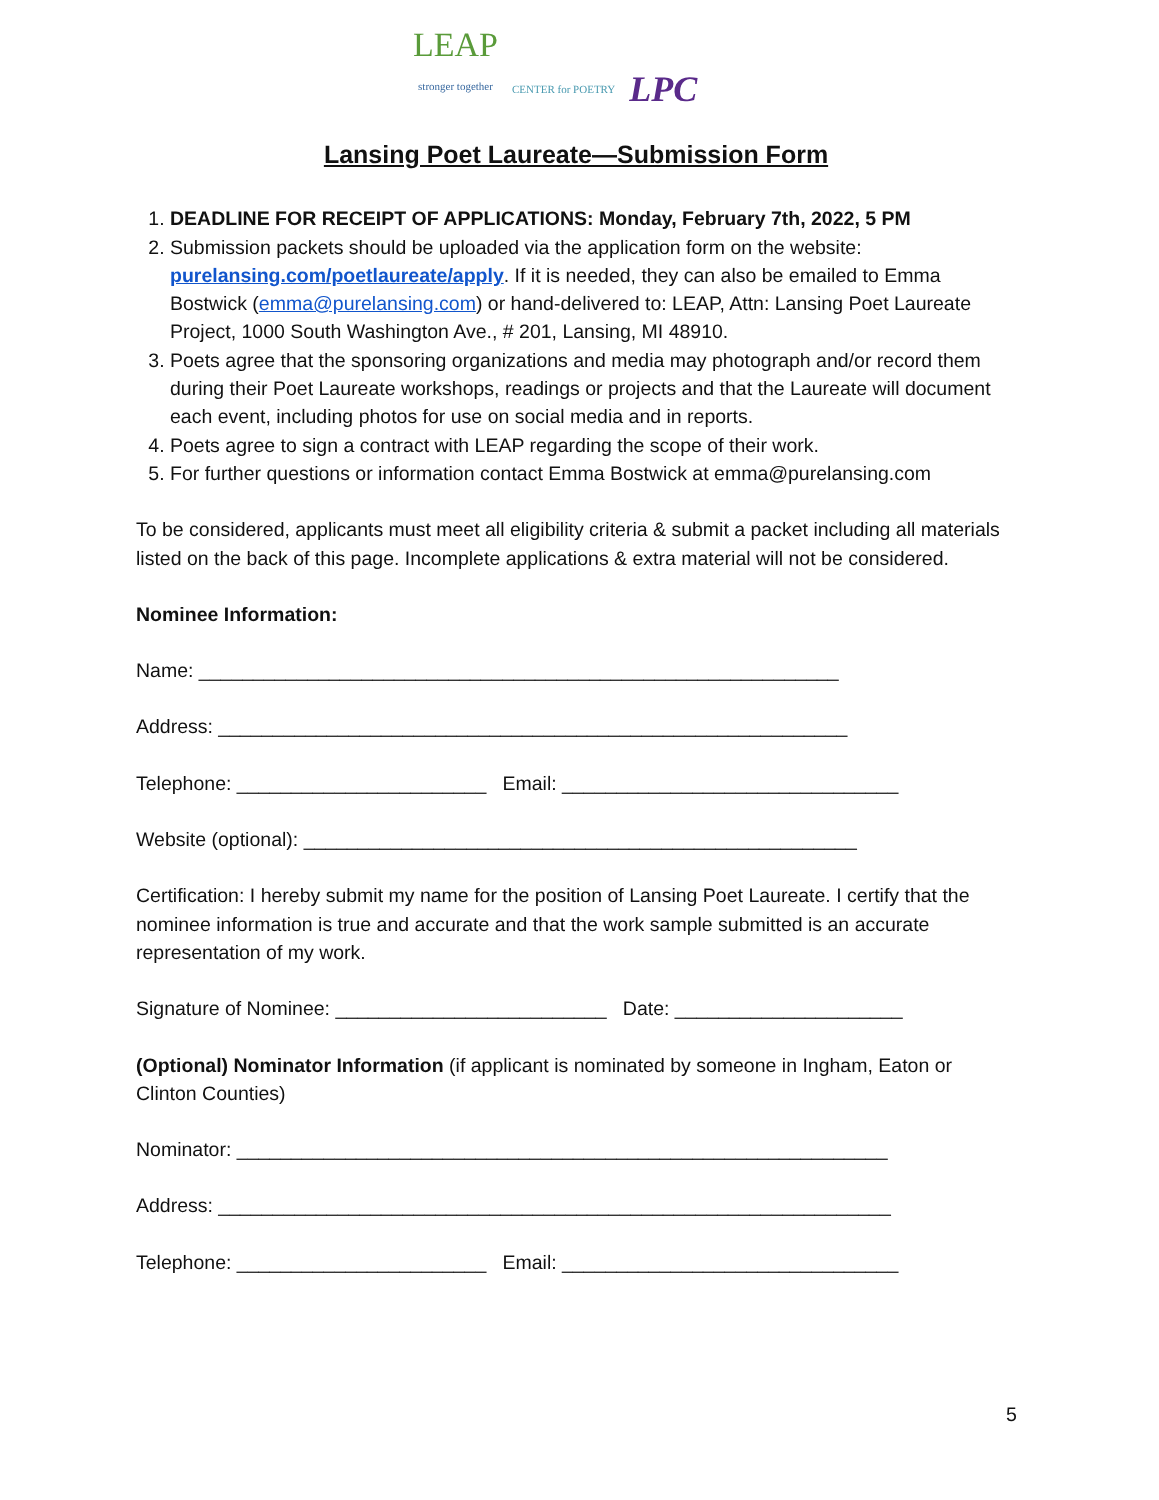LEAP
stronger together
CENTER for POETRY
LPC
Lansing Poet Laureate—Submission Form
1. DEADLINE FOR RECEIPT OF APPLICATIONS: Monday, February 7th, 2022, 5 PM
2. Submission packets should be uploaded via the application form on the website: purelansing.com/poetlaureate/apply. If it is needed, they can also be emailed to Emma Bostwick (emma@purelansing.com) or hand-delivered to: LEAP, Attn: Lansing Poet Laureate Project, 1000 South Washington Ave., # 201, Lansing, MI 48910.
3. Poets agree that the sponsoring organizations and media may photograph and/or record them during their Poet Laureate workshops, readings or projects and that the Laureate will document each event, including photos for use on social media and in reports.
4. Poets agree to sign a contract with LEAP regarding the scope of their work.
5. For further questions or information contact Emma Bostwick at emma@purelansing.com
To be considered, applicants must meet all eligibility criteria & submit a packet including all materials listed on the back of this page. Incomplete applications & extra material will not be considered.
Nominee Information:
Name: ___________________________________________________________
Address: __________________________________________________________
Telephone: _______________________ Email: _______________________________
Website (optional): ___________________________________________________
Certification: I hereby submit my name for the position of Lansing Poet Laureate. I certify that the nominee information is true and accurate and that the work sample submitted is an accurate representation of my work.
Signature of Nominee: _________________________ Date: _____________________
(Optional) Nominator Information (if applicant is nominated by someone in Ingham, Eaton or Clinton Counties)
Nominator: ____________________________________________________________
Address: ______________________________________________________________
Telephone: _______________________ Email: _______________________________
5